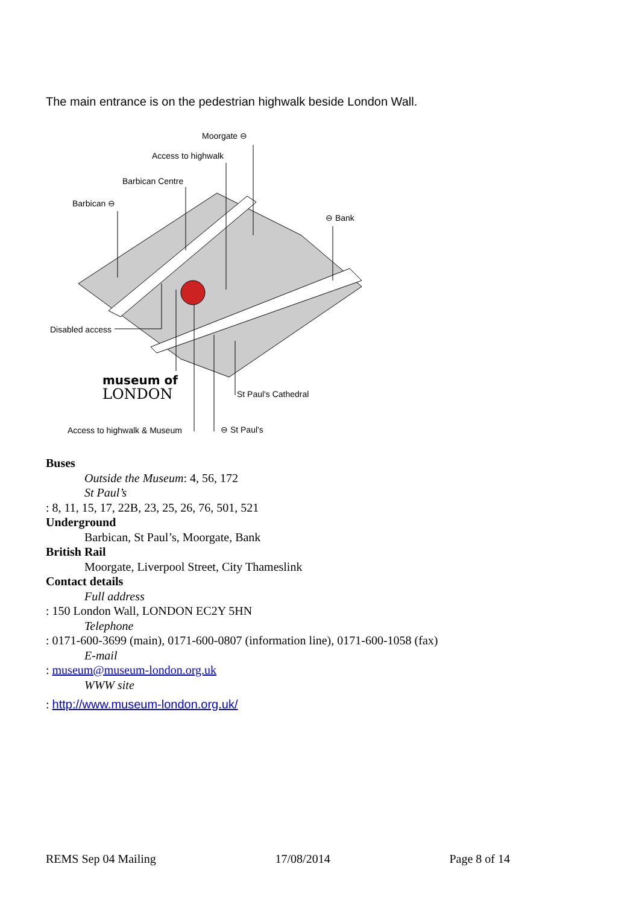The main entrance is on the pedestrian highwalk beside London Wall.
Moorgate ⊖
Access to highwalk
Barbican Centre
Barbican ⊖
⊖ Bank
Disabled access
museum of
LONDON
St Paul's Cathedral
Access to highwalk & Museum
⊖ St Paul's
Buses
Outside the Museum: 4, 56, 172
St Paul’s
: 8, 11, 15, 17, 22B, 23, 25, 26, 76, 501, 521
Underground
Barbican, St Paul’s, Moorgate, Bank
British Rail
Moorgate, Liverpool Street, City Thameslink
Contact details
Full address
: 150 London Wall, LONDON EC2Y 5HN
Telephone
: 0171-600-3699 (main), 0171-600-0807 (information line), 0171-600-1058 (fax)
E-mail
: museum@museum-london.org.uk
WWW site
: http://www.museum-london.org.uk/
REMS Sep 04 Mailing 17/08/2014 Page 8 of 14